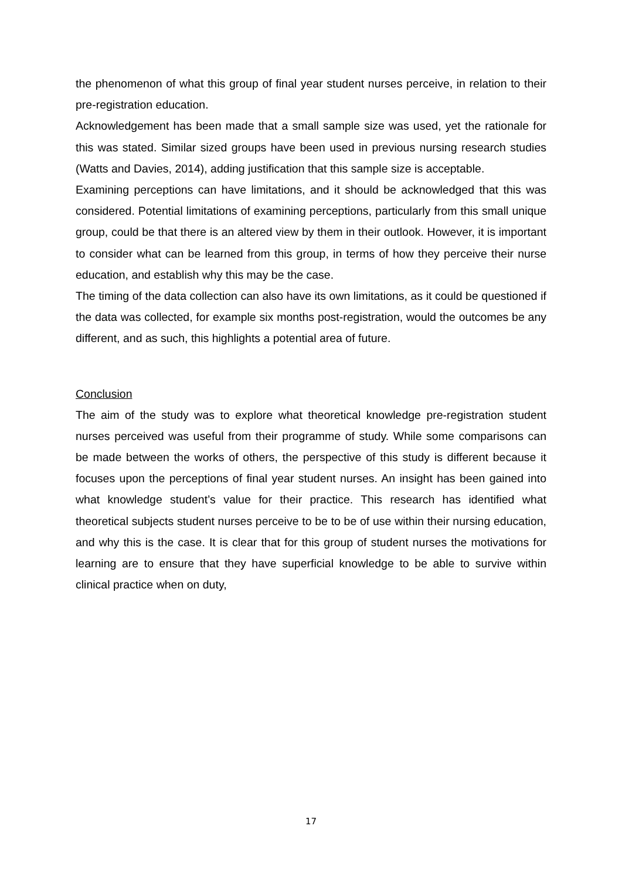the phenomenon of what this group of final year student nurses perceive, in relation to their pre-registration education.
Acknowledgement has been made that a small sample size was used, yet the rationale for this was stated. Similar sized groups have been used in previous nursing research studies (Watts and Davies, 2014), adding justification that this sample size is acceptable.
Examining perceptions can have limitations, and it should be acknowledged that this was considered. Potential limitations of examining perceptions, particularly from this small unique group, could be that there is an altered view by them in their outlook. However, it is important to consider what can be learned from this group, in terms of how they perceive their nurse education, and establish why this may be the case.
The timing of the data collection can also have its own limitations, as it could be questioned if the data was collected, for example six months post-registration, would the outcomes be any different, and as such, this highlights a potential area of future.
Conclusion
The aim of the study was to explore what theoretical knowledge pre-registration student nurses perceived was useful from their programme of study. While some comparisons can be made between the works of others, the perspective of this study is different because it focuses upon the perceptions of final year student nurses. An insight has been gained into what knowledge student’s value for their practice. This research has identified what theoretical subjects student nurses perceive to be to be of use within their nursing education, and why this is the case. It is clear that for this group of student nurses the motivations for learning are to ensure that they have superficial knowledge to be able to survive within clinical practice when on duty,
17